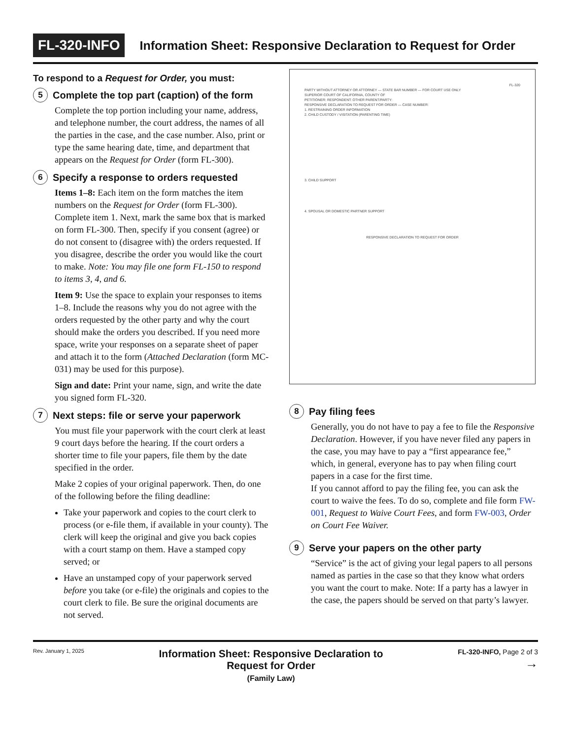FL-320-INFO Information Sheet: Responsive Declaration to Request for Order
To respond to a Request for Order, you must:
5 Complete the top part (caption) of the form
Complete the top portion including your name, address, and telephone number, the court address, the names of all the parties in the case, and the case number. Also, print or type the same hearing date, time, and department that appears on the Request for Order (form FL-300).
6 Specify a response to orders requested
Items 1–8: Each item on the form matches the item numbers on the Request for Order (form FL-300). Complete item 1. Next, mark the same box that is marked on form FL-300. Then, specify if you consent (agree) or do not consent to (disagree with) the orders requested. If you disagree, describe the order you would like the court to make. Note: You may file one form FL-150 to respond to items 3, 4, and 6.
Item 9: Use the space to explain your responses to items 1–8. Include the reasons why you do not agree with the orders requested by the other party and why the court should make the orders you described. If you need more space, write your responses on a separate sheet of paper and attach it to the form (Attached Declaration (form MC-031) may be used for this purpose).
Sign and date: Print your name, sign, and write the date you signed form FL-320.
7 Next steps: file or serve your paperwork
You must file your paperwork with the court clerk at least 9 court days before the hearing. If the court orders a shorter time to file your papers, file them by the date specified in the order.
Make 2 copies of your original paperwork. Then, do one of the following before the filing deadline:
Take your paperwork and copies to the court clerk to process (or e-file them, if available in your county). The clerk will keep the original and give you back copies with a court stamp on them. Have a stamped copy served; or
Have an unstamped copy of your paperwork served before you take (or e-file) the originals and copies to the court clerk to file. Be sure the original documents are not served.
FL-320
PARTY WITHOUT ATTORNEY OR ATTORNEY — STATE BAR NUMBER — FOR COURT USE ONLY
SUPERIOR COURT OF CALIFORNIA, COUNTY OF
PETITIONER: RESPONDENT: OTHER PARENT/PARTY:
RESPONSIVE DECLARATION TO REQUEST FOR ORDER — CASE NUMBER:
1. RESTRAINING ORDER INFORMATION
2. CHILD CUSTODY / VISITATION (PARENTING TIME)
3. CHILD SUPPORT
4. SPOUSAL OR DOMESTIC PARTNER SUPPORT
RESPONSIVE DECLARATION TO REQUEST FOR ORDER
8 Pay filing fees
Generally, you do not have to pay a fee to file the Responsive Declaration. However, if you have never filed any papers in the case, you may have to pay a “first appearance fee,” which, in general, everyone has to pay when filing court papers in a case for the first time.
If you cannot afford to pay the filing fee, you can ask the court to waive the fees. To do so, complete and file form FW-001, Request to Waive Court Fees, and form FW-003, Order on Court Fee Waiver.
9 Serve your papers on the other party
“Service” is the act of giving your legal papers to all persons named as parties in the case so that they know what orders you want the court to make. Note: If a party has a lawyer in the case, the papers should be served on that party’s lawyer.
Rev. January 1, 2025
Information Sheet: Responsive Declaration to
Request for Order
(Family Law)
FL-320-INFO, Page 2 of 3
→